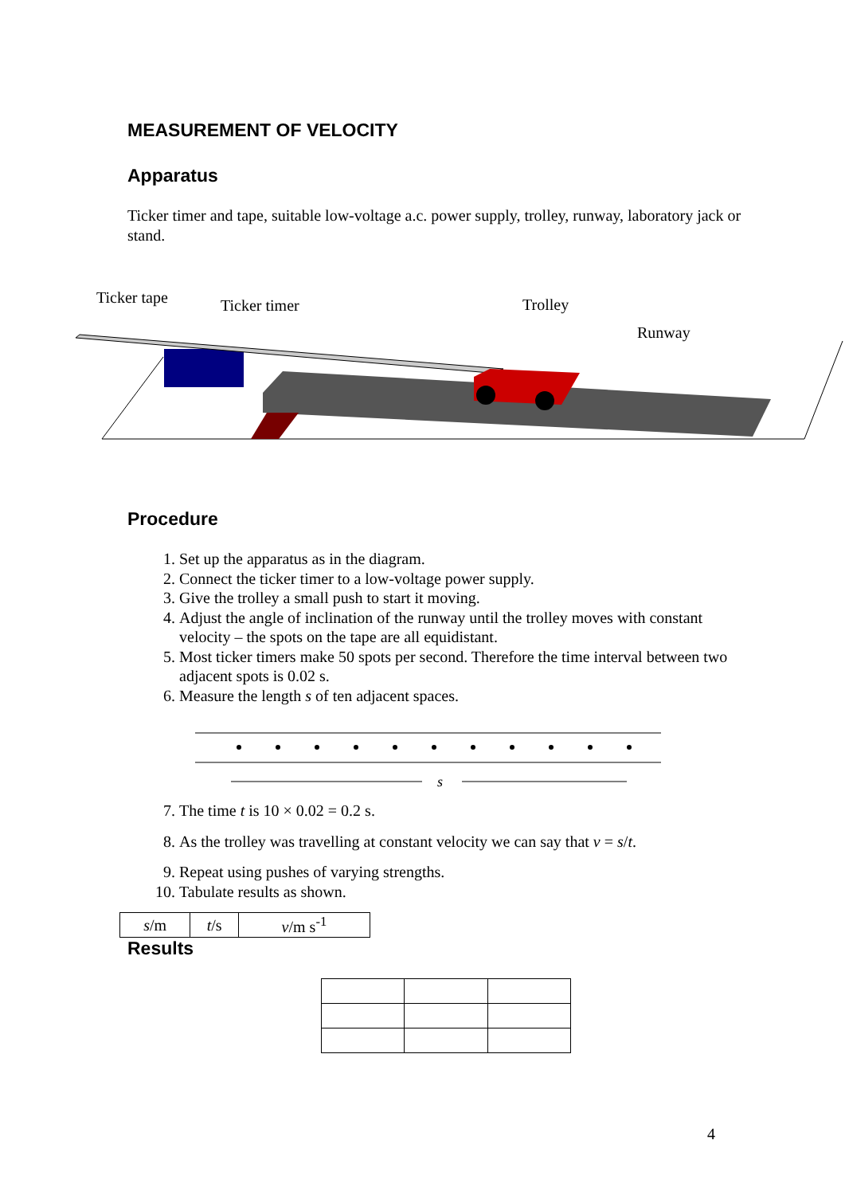MEASUREMENT OF VELOCITY
Apparatus
Ticker timer and tape, suitable low-voltage a.c. power supply, trolley, runway, laboratory jack or stand.
Ticker tape
Ticker timer
Trolley
Runway
Procedure
1. Set up the apparatus as in the diagram.
2. Connect the ticker timer to a low-voltage power supply.
3. Give the trolley a small push to start it moving.
4. Adjust the angle of inclination of the runway until the trolley moves with constant velocity – the spots on the tape are all equidistant.
5. Most ticker timers make 50 spots per second. Therefore the time interval between two adjacent spots is 0.02 s.
6. Measure the length s of ten adjacent spaces.
s
7. The time t is 10 × 0.02 = 0.2 s.
8. As the trolley was travelling at constant velocity we can say that v = s/t.
9. Repeat using pushes of varying strengths.
10. Tabulate results as shown.
| s /m | t /s | v /m s<sup>-1</sup> |
Results
4